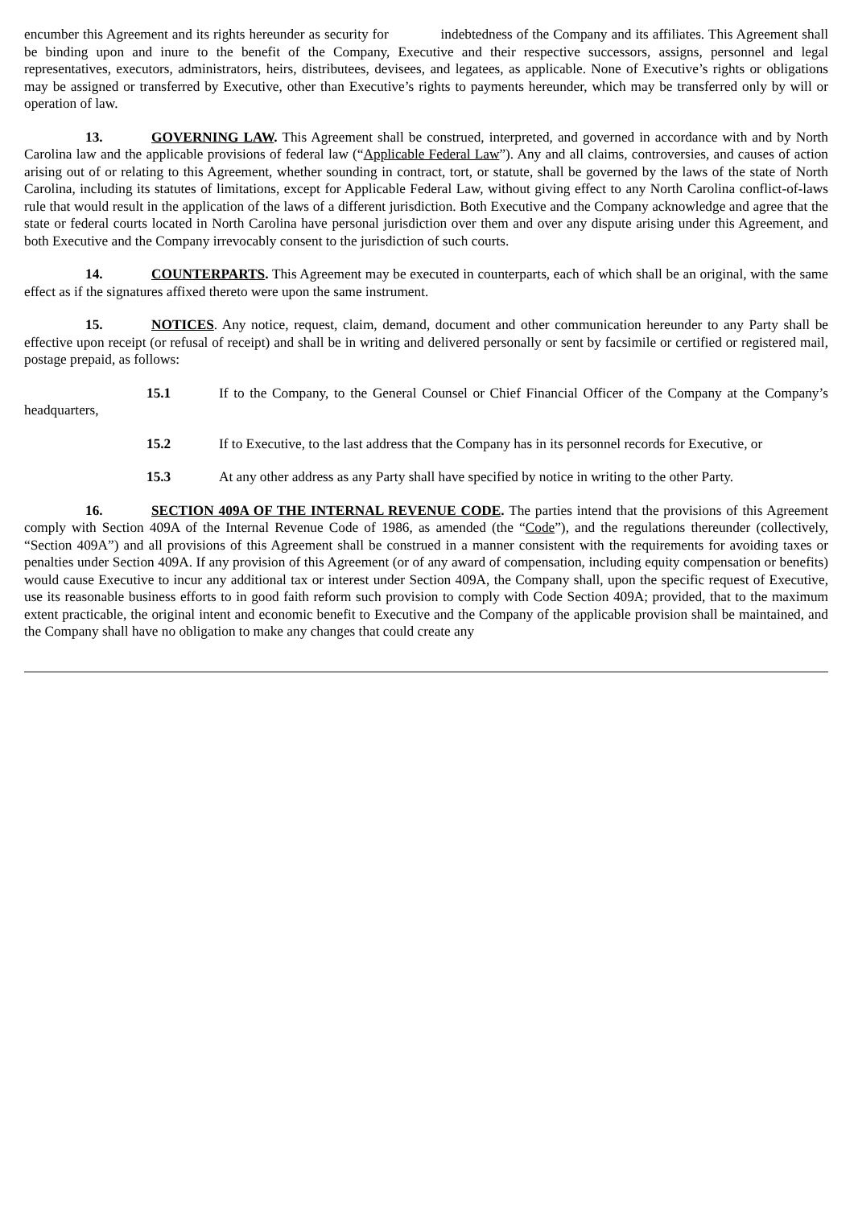encumber this Agreement and its rights hereunder as security for indebtedness of the Company and its affiliates. This Agreement shall be binding upon and inure to the benefit of the Company, Executive and their respective successors, assigns, personnel and legal representatives, executors, administrators, heirs, distributees, devisees, and legatees, as applicable. None of Executive’s rights or obligations may be assigned or transferred by Executive, other than Executive’s rights to payments hereunder, which may be transferred only by will or operation of law.
13. GOVERNING LAW. This Agreement shall be construed, interpreted, and governed in accordance with and by North Carolina law and the applicable provisions of federal law (“Applicable Federal Law”). Any and all claims, controversies, and causes of action arising out of or relating to this Agreement, whether sounding in contract, tort, or statute, shall be governed by the laws of the state of North Carolina, including its statutes of limitations, except for Applicable Federal Law, without giving effect to any North Carolina conflict-of-laws rule that would result in the application of the laws of a different jurisdiction. Both Executive and the Company acknowledge and agree that the state or federal courts located in North Carolina have personal jurisdiction over them and over any dispute arising under this Agreement, and both Executive and the Company irrevocably consent to the jurisdiction of such courts.
14. COUNTERPARTS. This Agreement may be executed in counterparts, each of which shall be an original, with the same effect as if the signatures affixed thereto were upon the same instrument.
15. NOTICES. Any notice, request, claim, demand, document and other communication hereunder to any Party shall be effective upon receipt (or refusal of receipt) and shall be in writing and delivered personally or sent by facsimile or certified or registered mail, postage prepaid, as follows:
15.1 If to the Company, to the General Counsel or Chief Financial Officer of the Company at the Company’s headquarters,
15.2 If to Executive, to the last address that the Company has in its personnel records for Executive, or
15.3 At any other address as any Party shall have specified by notice in writing to the other Party.
16. SECTION 409A OF THE INTERNAL REVENUE CODE. The parties intend that the provisions of this Agreement comply with Section 409A of the Internal Revenue Code of 1986, as amended (the “Code”), and the regulations thereunder (collectively, “Section 409A”) and all provisions of this Agreement shall be construed in a manner consistent with the requirements for avoiding taxes or penalties under Section 409A. If any provision of this Agreement (or of any award of compensation, including equity compensation or benefits) would cause Executive to incur any additional tax or interest under Section 409A, the Company shall, upon the specific request of Executive, use its reasonable business efforts to in good faith reform such provision to comply with Code Section 409A; provided, that to the maximum extent practicable, the original intent and economic benefit to Executive and the Company of the applicable provision shall be maintained, and the Company shall have no obligation to make any changes that could create any